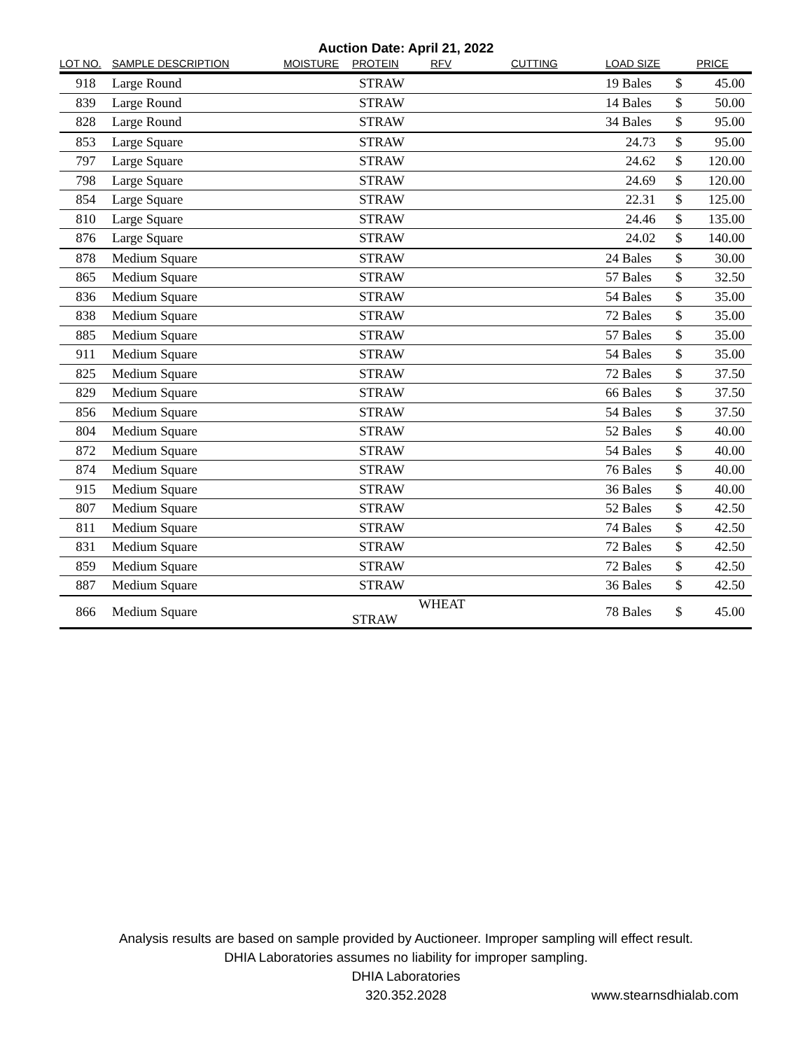Auction Date: April 21, 2022
| LOT NO. | SAMPLE DESCRIPTION | MOISTURE | PROTEIN | RFV | CUTTING | LOAD SIZE | | PRICE |
| --- | --- | --- | --- | --- | --- | --- | --- | --- |
| 918 | Large Round | | STRAW | | | 19 Bales | $ | 45.00 |
| 839 | Large Round | | STRAW | | | 14 Bales | $ | 50.00 |
| 828 | Large Round | | STRAW | | | 34 Bales | $ | 95.00 |
| 853 | Large Square | | STRAW | | | 24.73 | $ | 95.00 |
| 797 | Large Square | | STRAW | | | 24.62 | $ | 120.00 |
| 798 | Large Square | | STRAW | | | 24.69 | $ | 120.00 |
| 854 | Large Square | | STRAW | | | 22.31 | $ | 125.00 |
| 810 | Large Square | | STRAW | | | 24.46 | $ | 135.00 |
| 876 | Large Square | | STRAW | | | 24.02 | $ | 140.00 |
| 878 | Medium Square | | STRAW | | | 24 Bales | $ | 30.00 |
| 865 | Medium Square | | STRAW | | | 57 Bales | $ | 32.50 |
| 836 | Medium Square | | STRAW | | | 54 Bales | $ | 35.00 |
| 838 | Medium Square | | STRAW | | | 72 Bales | $ | 35.00 |
| 885 | Medium Square | | STRAW | | | 57 Bales | $ | 35.00 |
| 911 | Medium Square | | STRAW | | | 54 Bales | $ | 35.00 |
| 825 | Medium Square | | STRAW | | | 72 Bales | $ | 37.50 |
| 829 | Medium Square | | STRAW | | | 66 Bales | $ | 37.50 |
| 856 | Medium Square | | STRAW | | | 54 Bales | $ | 37.50 |
| 804 | Medium Square | | STRAW | | | 52 Bales | $ | 40.00 |
| 872 | Medium Square | | STRAW | | | 54 Bales | $ | 40.00 |
| 874 | Medium Square | | STRAW | | | 76 Bales | $ | 40.00 |
| 915 | Medium Square | | STRAW | | | 36 Bales | $ | 40.00 |
| 807 | Medium Square | | STRAW | | | 52 Bales | $ | 42.50 |
| 811 | Medium Square | | STRAW | | | 74 Bales | $ | 42.50 |
| 831 | Medium Square | | STRAW | | | 72 Bales | $ | 42.50 |
| 859 | Medium Square | | STRAW | | | 72 Bales | $ | 42.50 |
| 887 | Medium Square | | STRAW | | | 36 Bales | $ | 42.50 |
| 866 | Medium Square | | WHEAT STRAW | | | 78 Bales | $ | 45.00 |
Analysis results are based on sample provided by Auctioneer. Improper sampling will effect result.
DHIA Laboratories assumes no liability for improper sampling.
DHIA Laboratories
320.352.2028 www.stearnsdhialab.com